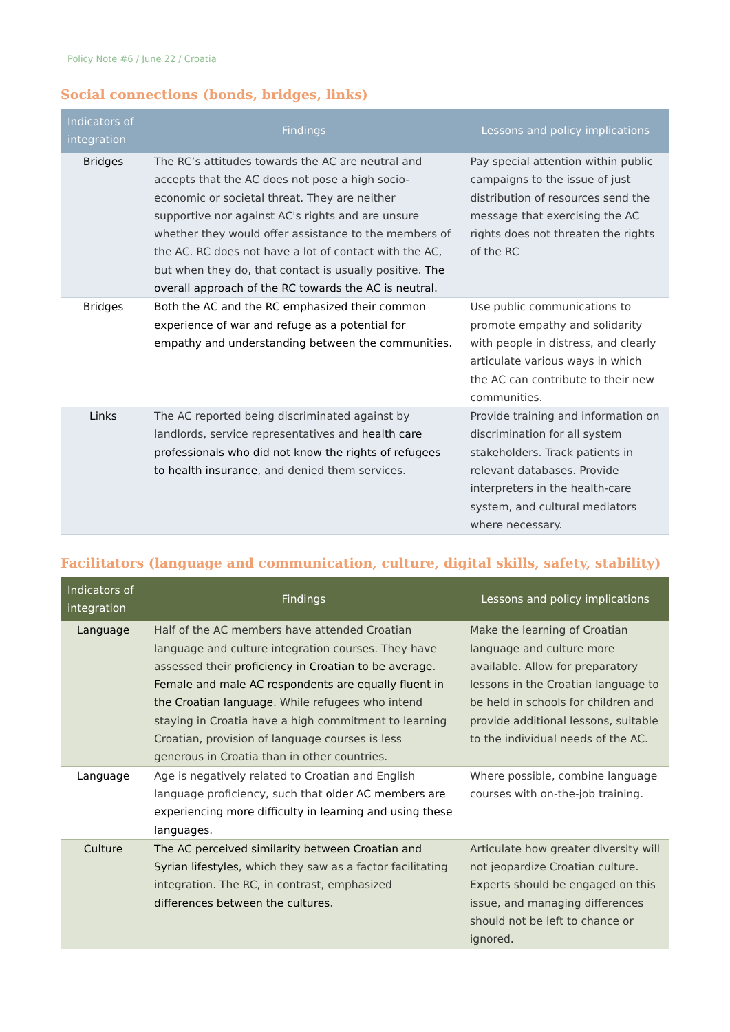Policy Note #6 / June 22 / Croatia
Social connections (bonds, bridges, links)
| Indicators of integration | Findings | Lessons and policy implications |
| --- | --- | --- |
| Bridges | The RC’s attitudes towards the AC are neutral and accepts that the AC does not pose a high socio-economic or societal threat. They are neither supportive nor against AC's rights and are unsure whether they would offer assistance to the members of the AC. RC does not have a lot of contact with the AC, but when they do, that contact is usually positive. The overall approach of the RC towards the AC is neutral. | Pay special attention within public campaigns to the issue of just distribution of resources send the message that exercising the AC rights does not threaten the rights of the RC |
| Bridges | Both the AC and the RC emphasized their common experience of war and refuge as a potential for empathy and understanding between the communities. | Use public communications to promote empathy and solidarity with people in distress, and clearly articulate various ways in which the AC can contribute to their new communities. |
| Links | The AC reported being discriminated against by landlords, service representatives and health care professionals who did not know the rights of refugees to health insurance , and denied them services. | Provide training and information on discrimination for all system stakeholders. Track patients in relevant databases. Provide interpreters in the health-care system, and cultural mediators where necessary. |
Facilitators (language and communication, culture, digital skills, safety, stability)
| Indicators of integration | Findings | Lessons and policy implications |
| --- | --- | --- |
| Language | Half of the AC members have attended Croatian language and culture integration courses. They have assessed their proficiency in Croatian to be average . Female and male AC respondents are equally fluent in the Croatian language . While refugees who intend staying in Croatia have a high commitment to learning Croatian, provision of language courses is less generous in Croatia than in other countries. | Make the learning of Croatian language and culture more available. Allow for preparatory lessons in the Croatian language to be held in schools for children and provide additional lessons, suitable to the individual needs of the AC. |
| Language | Age is negatively related to Croatian and English language proficiency, such that older AC members are experiencing more difficulty in learning and using these languages . | Where possible, combine language courses with on-the-job training. |
| Culture | The AC perceived similarity between Croatian and Syrian lifestyles , which they saw as a factor facilitating integration. The RC, in contrast, emphasized differences between the cultures . | Articulate how greater diversity will not jeopardize Croatian culture. Experts should be engaged on this issue, and managing differences should not be left to chance or ignored. |